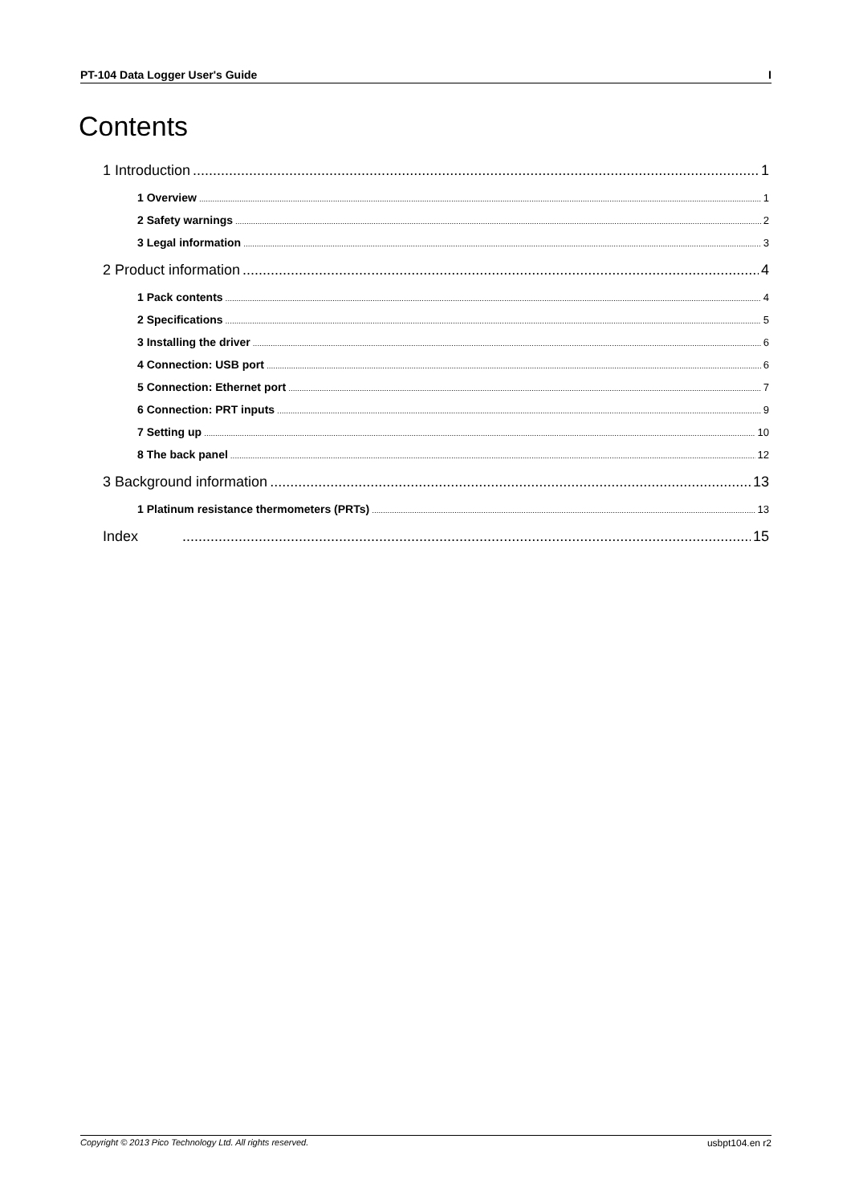PT-104 Data Logger User's Guide I
Contents
1 Introduction 1
1 Overview 1
2 Safety warnings 2
3 Legal information 3
2 Product information 4
1 Pack contents 4
2 Specifications 5
3 Installing the driver 6
4 Connection: USB port 6
5 Connection: Ethernet port 7
6 Connection: PRT inputs 9
7 Setting up 10
8 The back panel 12
3 Background information 13
1 Platinum resistance thermometers (PRTs) 13
Index 15
Copyright © 2013 Pico Technology Ltd. All rights reserved. usbpt104.en r2